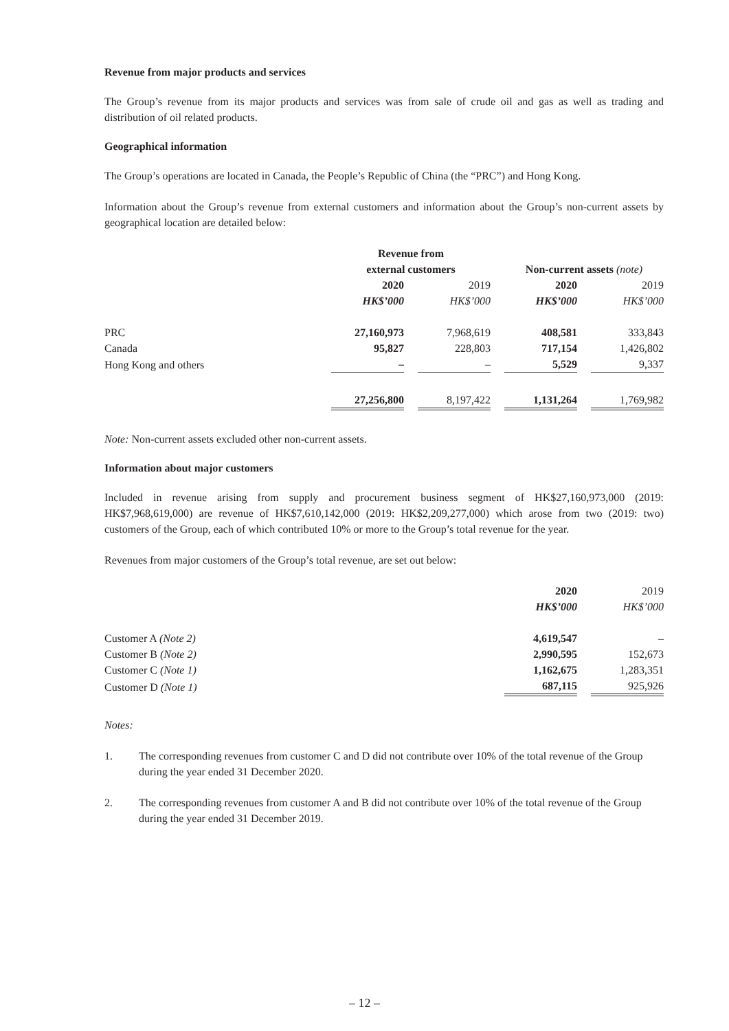Revenue from major products and services
The Group’s revenue from its major products and services was from sale of crude oil and gas as well as trading and distribution of oil related products.
Geographical information
The Group’s operations are located in Canada, the People’s Republic of China (the “PRC”) and Hong Kong.
Information about the Group’s revenue from external customers and information about the Group’s non-current assets by geographical location are detailed below:
| | Revenue from external customers | | Non-current assets (note) | |
| --- | --- | --- | --- | --- |
| | 2020 | 2019 | 2020 | 2019 |
| | HK$’000 | HK$’000 | HK$’000 | HK$’000 |
| PRC | 27,160,973 | 7,968,619 | 408,581 | 333,843 |
| Canada | 95,827 | 228,803 | 717,154 | 1,426,802 |
| Hong Kong and others | – | – | 5,529 | 9,337 |
| | 27,256,800 | 8,197,422 | 1,131,264 | 1,769,982 |
Note: Non-current assets excluded other non-current assets.
Information about major customers
Included in revenue arising from supply and procurement business segment of HK$27,160,973,000 (2019: HK$7,968,619,000) are revenue of HK$7,610,142,000 (2019: HK$2,209,277,000) which arose from two (2019: two) customers of the Group, each of which contributed 10% or more to the Group’s total revenue for the year.
Revenues from major customers of the Group’s total revenue, are set out below:
| | 2020 | 2019 |
| --- | --- | --- |
| | HK$’000 | HK$’000 |
| Customer A (Note 2) | 4,619,547 | – |
| Customer B (Note 2) | 2,990,595 | 152,673 |
| Customer C (Note 1) | 1,162,675 | 1,283,351 |
| Customer D (Note 1) | 687,115 | 925,926 |
Notes:
1. The corresponding revenues from customer C and D did not contribute over 10% of the total revenue of the Group during the year ended 31 December 2020.
2. The corresponding revenues from customer A and B did not contribute over 10% of the total revenue of the Group during the year ended 31 December 2019.
– 12 –